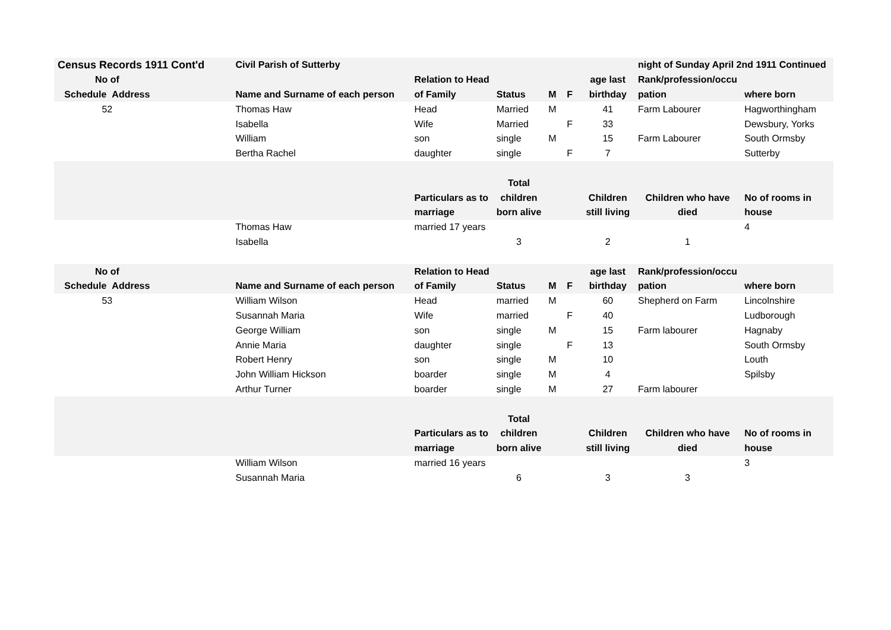| Census Records 1911 Cont'd | | Civil Parish of Sutterby | | | | | | night of Sunday April 2nd 1911 Continued | |
| No of | | | Relation to Head | | | | age last | Rank/profession/occu | |
| Schedule Address | | Name and Surname of each person | of Family | Status | M | F | birthday | pation | where born |
| 52 | | Thomas Haw | Head | Married | M | | 41 | Farm Labourer | Hagworthingham |
| | | Isabella | Wife | Married | | F | 33 | | Dewsbury, Yorks |
| | | William | son | single | M | | 15 | Farm Labourer | South Ormsby |
| | | Bertha Rachel | daughter | single | | F | 7 | | Sutterby |
| | | | | Total | | | | | |
| | | | Particulars as to | children | | | Children | Children who have | No of rooms in |
| | | | marriage | born alive | | | still living | died | house |
| | | Thomas Haw | married 17 years | | | | | | 4 |
| | | Isabella | | 3 | | | 2 | 1 | |
| No of | | | Relation to Head | | | | age last | Rank/profession/occu | |
| Schedule Address | | Name and Surname of each person | of Family | Status | M | F | birthday | pation | where born |
| 53 | | William Wilson | Head | married | M | | 60 | Shepherd on Farm | Lincolnshire |
| | | Susannah Maria | Wife | married | | F | 40 | | Ludborough |
| | | George William | son | single | M | | 15 | Farm labourer | Hagnaby |
| | | Annie Maria | daughter | single | | F | 13 | | South Ormsby |
| | | Robert Henry | son | single | M | | 10 | | Louth |
| | | John William Hickson | boarder | single | M | | 4 | | Spilsby |
| | | Arthur Turner | boarder | single | M | | 27 | Farm labourer | |
| | | | | Total | | | | | |
| | | | Particulars as to | children | | | Children | Children who have | No of rooms in |
| | | | marriage | born alive | | | still living | died | house |
| | | William Wilson | married 16 years | | | | | | 3 |
| | | Susannah Maria | | 6 | | | 3 | 3 | |